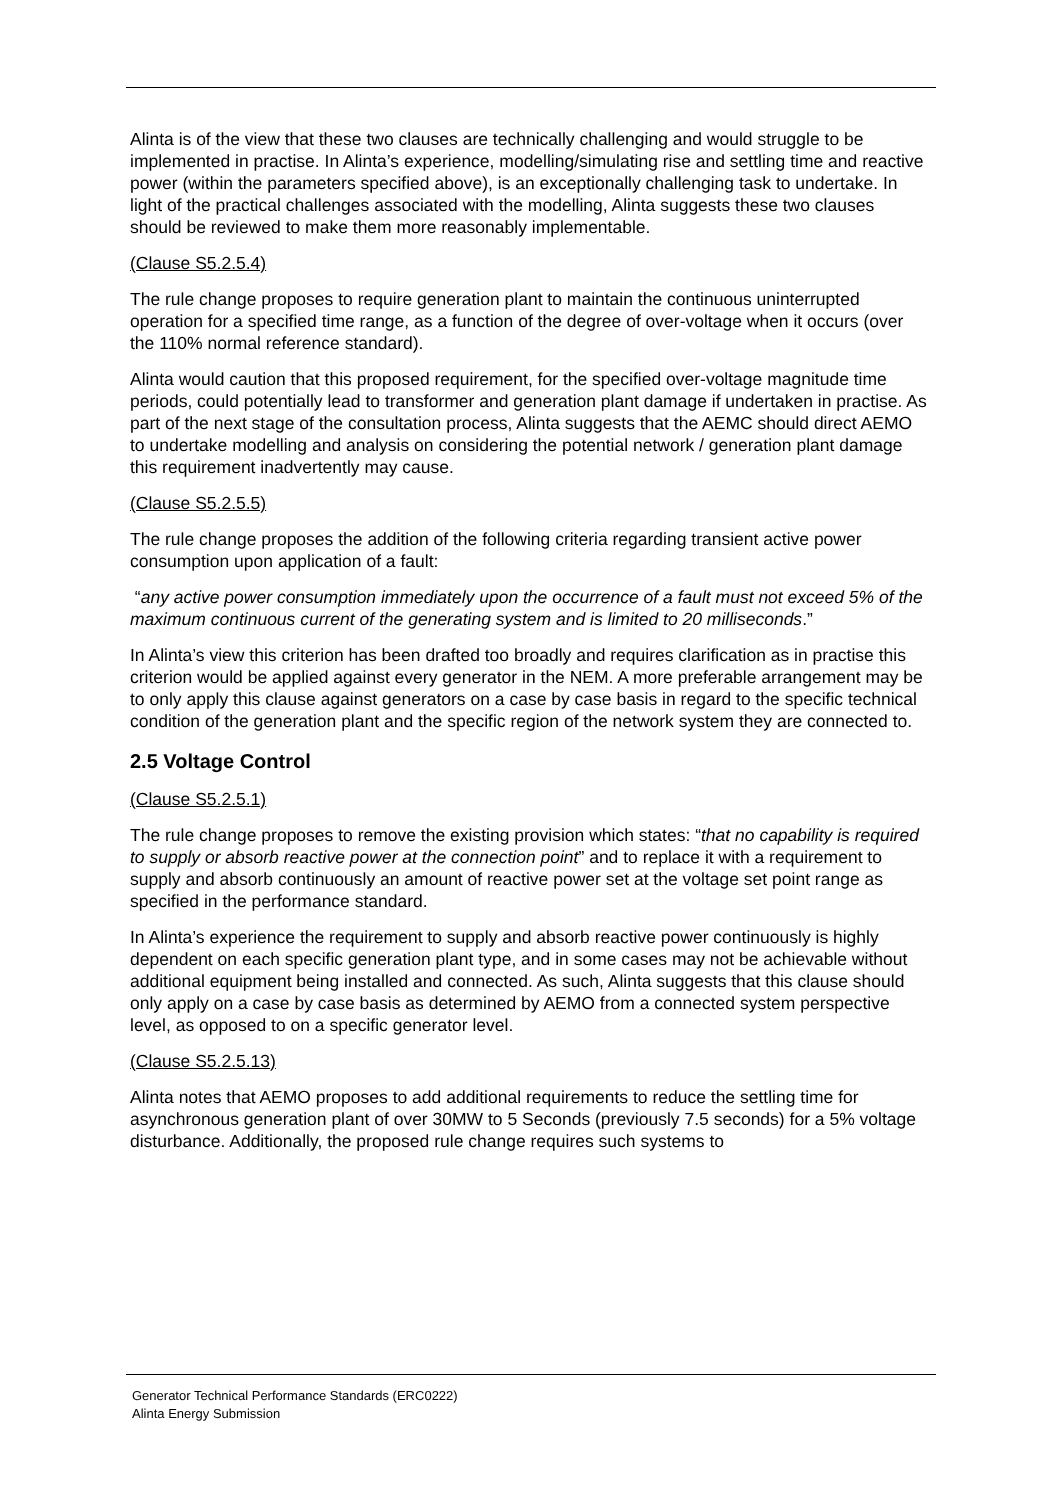Alinta is of the view that these two clauses are technically challenging and would struggle to be implemented in practise. In Alinta’s experience, modelling/simulating rise and settling time and reactive power (within the parameters specified above), is an exceptionally challenging task to undertake. In light of the practical challenges associated with the modelling, Alinta suggests these two clauses should be reviewed to make them more reasonably implementable.
(Clause S5.2.5.4)
The rule change proposes to require generation plant to maintain the continuous uninterrupted operation for a specified time range, as a function of the degree of over-voltage when it occurs (over the 110% normal reference standard).
Alinta would caution that this proposed requirement, for the specified over-voltage magnitude time periods, could potentially lead to transformer and generation plant damage if undertaken in practise. As part of the next stage of the consultation process, Alinta suggests that the AEMC should direct AEMO to undertake modelling and analysis on considering the potential network / generation plant damage this requirement inadvertently may cause.
(Clause S5.2.5.5)
The rule change proposes the addition of the following criteria regarding transient active power consumption upon application of a fault:
“any active power consumption immediately upon the occurrence of a fault must not exceed 5% of the maximum continuous current of the generating system and is limited to 20 milliseconds.”
In Alinta’s view this criterion has been drafted too broadly and requires clarification as in practise this criterion would be applied against every generator in the NEM. A more preferable arrangement may be to only apply this clause against generators on a case by case basis in regard to the specific technical condition of the generation plant and the specific region of the network system they are connected to.
2.5 Voltage Control
(Clause S5.2.5.1)
The rule change proposes to remove the existing provision which states: “that no capability is required to supply or absorb reactive power at the connection point” and to replace it with a requirement to supply and absorb continuously an amount of reactive power set at the voltage set point range as specified in the performance standard.
In Alinta’s experience the requirement to supply and absorb reactive power continuously is highly dependent on each specific generation plant type, and in some cases may not be achievable without additional equipment being installed and connected. As such, Alinta suggests that this clause should only apply on a case by case basis as determined by AEMO from a connected system perspective level, as opposed to on a specific generator level.
(Clause S5.2.5.13)
Alinta notes that AEMO proposes to add additional requirements to reduce the settling time for asynchronous generation plant of over 30MW to 5 Seconds (previously 7.5 seconds) for a 5% voltage disturbance. Additionally, the proposed rule change requires such systems to
Generator Technical Performance Standards (ERC0222)
Alinta Energy Submission